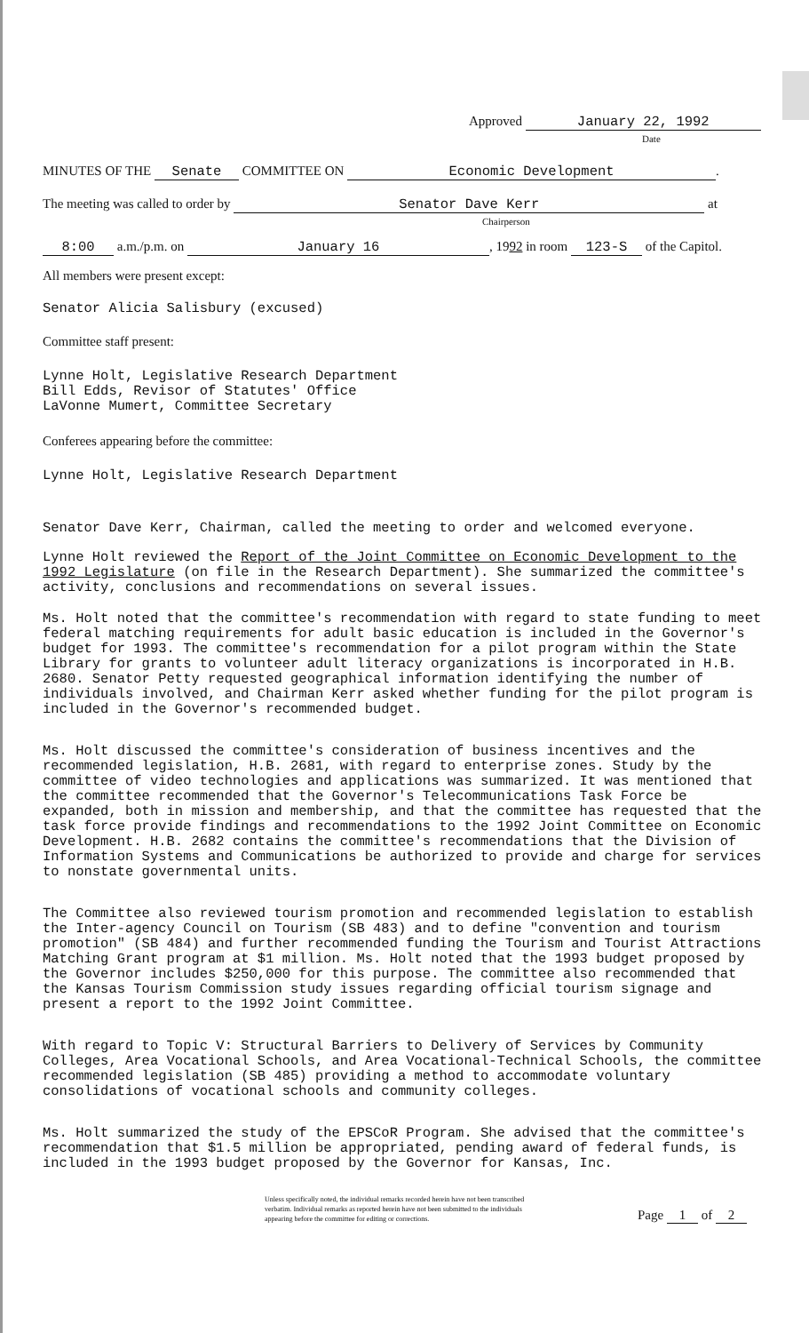Approved January 22, 1992
Date
MINUTES OF THE Senate COMMITTEE ON Economic Development.
The meeting was called to order by Senator Dave Kerr at
Chairperson
8:00 a.m./p.m. on January 16, 1992 in room 123-S of the Capitol.
All members were present except:
Senator Alicia Salisbury (excused)
Committee staff present:
Lynne Holt, Legislative Research Department
Bill Edds, Revisor of Statutes' Office
LaVonne Mumert, Committee Secretary
Conferees appearing before the committee:
Lynne Holt, Legislative Research Department
Senator Dave Kerr, Chairman, called the meeting to order and welcomed everyone.
Lynne Holt reviewed the Report of the Joint Committee on Economic Development to the 1992 Legislature (on file in the Research Department). She summarized the committee's activity, conclusions and recommendations on several issues.
Ms. Holt noted that the committee's recommendation with regard to state funding to meet federal matching requirements for adult basic education is included in the Governor's budget for 1993. The committee's recommendation for a pilot program within the State Library for grants to volunteer adult literacy organizations is incorporated in H.B. 2680. Senator Petty requested geographical information identifying the number of individuals involved, and Chairman Kerr asked whether funding for the pilot program is included in the Governor's recommended budget.
Ms. Holt discussed the committee's consideration of business incentives and the recommended legislation, H.B. 2681, with regard to enterprise zones. Study by the committee of video technologies and applications was summarized. It was mentioned that the committee recommended that the Governor's Telecommunications Task Force be expanded, both in mission and membership, and that the committee has requested that the task force provide findings and recommendations to the 1992 Joint Committee on Economic Development. H.B. 2682 contains the committee's recommendations that the Division of Information Systems and Communications be authorized to provide and charge for services to nonstate governmental units.
The Committee also reviewed tourism promotion and recommended legislation to establish the Inter-agency Council on Tourism (SB 483) and to define "convention and tourism promotion" (SB 484) and further recommended funding the Tourism and Tourist Attractions Matching Grant program at $1 million. Ms. Holt noted that the 1993 budget proposed by the Governor includes $250,000 for this purpose. The committee also recommended that the Kansas Tourism Commission study issues regarding official tourism signage and present a report to the 1992 Joint Committee.
With regard to Topic V: Structural Barriers to Delivery of Services by Community Colleges, Area Vocational Schools, and Area Vocational-Technical Schools, the committee recommended legislation (SB 485) providing a method to accommodate voluntary consolidations of vocational schools and community colleges.
Ms. Holt summarized the study of the EPSCoR Program. She advised that the committee's recommendation that $1.5 million be appropriated, pending award of federal funds, is included in the 1993 budget proposed by the Governor for Kansas, Inc.
Unless specifically noted, the individual remarks recorded herein have not been transcribed verbatim. Individual remarks as reported herein have not been submitted to the individuals appearing before the committee for editing or corrections.
Page 1 of 2